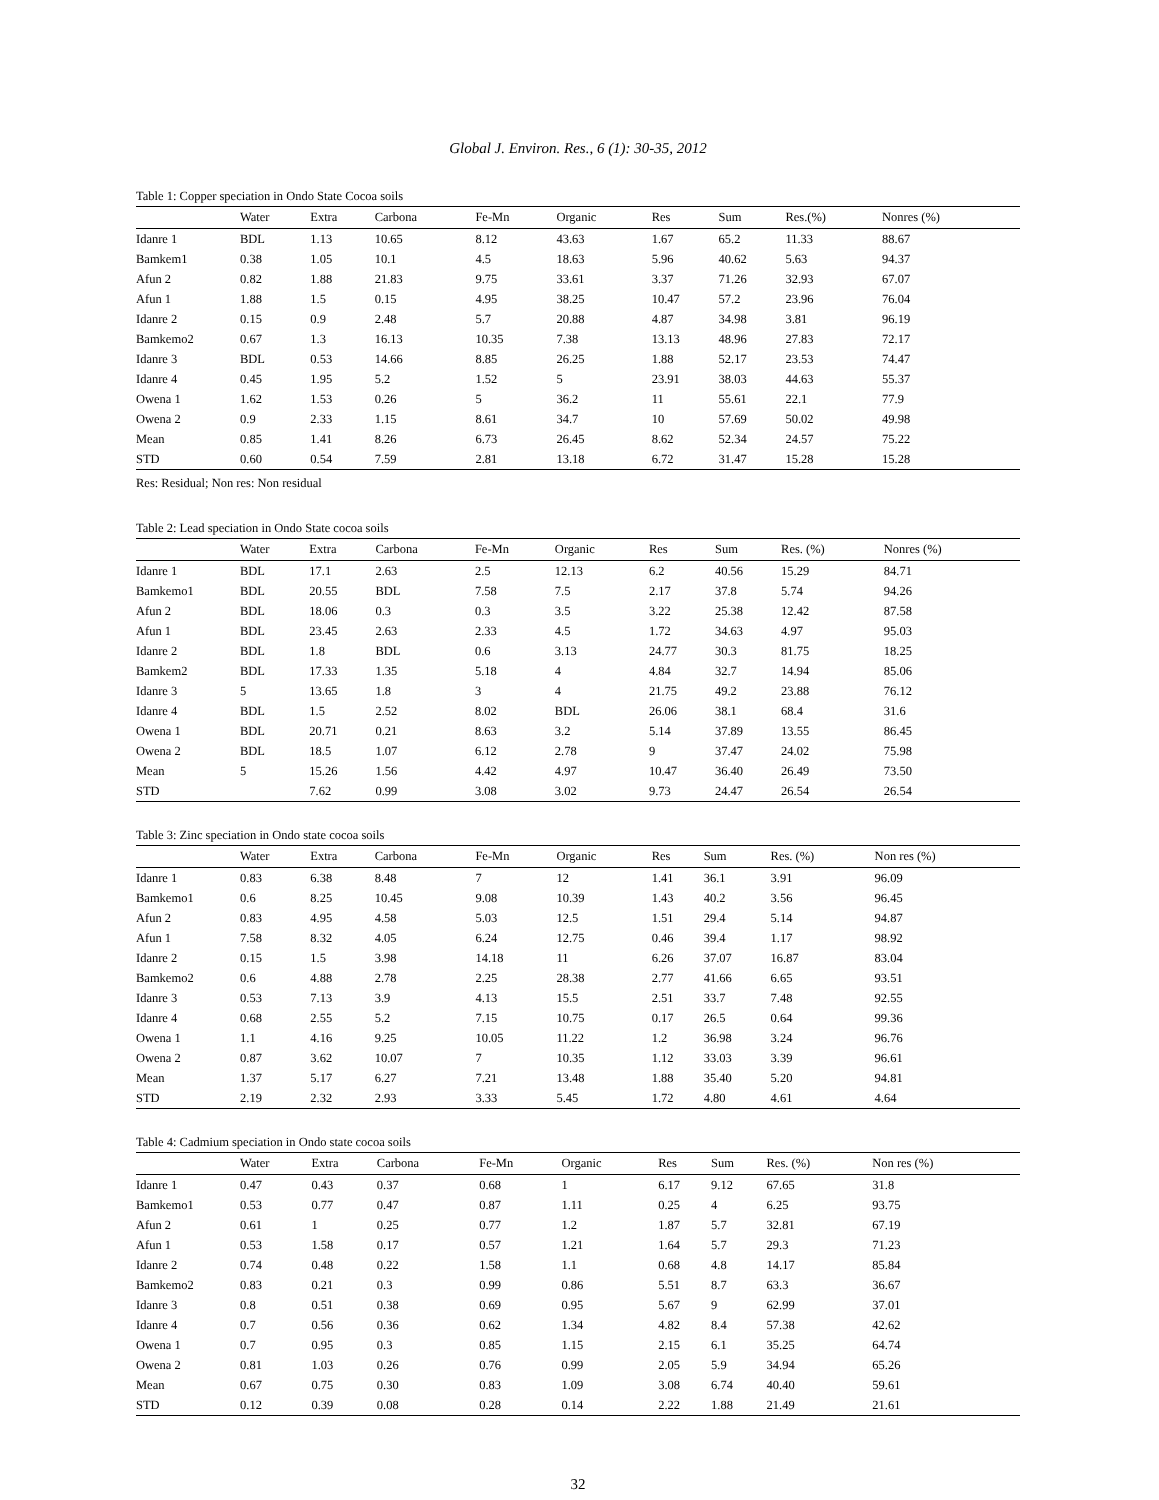Global J. Environ. Res., 6 (1): 30-35, 2012
Table 1: Copper speciation in Ondo State Cocoa soils
| | Water | Extra | Carbona | Fe-Mn | Organic | Res | Sum | Res.(%) | Nonres (%) |
| --- | --- | --- | --- | --- | --- | --- | --- | --- | --- |
| Idanre 1 | BDL | 1.13 | 10.65 | 8.12 | 43.63 | 1.67 | 65.2 | 11.33 | 88.67 |
| Bamkem1 | 0.38 | 1.05 | 10.1 | 4.5 | 18.63 | 5.96 | 40.62 | 5.63 | 94.37 |
| Afun 2 | 0.82 | 1.88 | 21.83 | 9.75 | 33.61 | 3.37 | 71.26 | 32.93 | 67.07 |
| Afun 1 | 1.88 | 1.5 | 0.15 | 4.95 | 38.25 | 10.47 | 57.2 | 23.96 | 76.04 |
| Idanre 2 | 0.15 | 0.9 | 2.48 | 5.7 | 20.88 | 4.87 | 34.98 | 3.81 | 96.19 |
| Bamkemo2 | 0.67 | 1.3 | 16.13 | 10.35 | 7.38 | 13.13 | 48.96 | 27.83 | 72.17 |
| Idanre 3 | BDL | 0.53 | 14.66 | 8.85 | 26.25 | 1.88 | 52.17 | 23.53 | 74.47 |
| Idanre 4 | 0.45 | 1.95 | 5.2 | 1.52 | 5 | 23.91 | 38.03 | 44.63 | 55.37 |
| Owena 1 | 1.62 | 1.53 | 0.26 | 5 | 36.2 | 11 | 55.61 | 22.1 | 77.9 |
| Owena 2 | 0.9 | 2.33 | 1.15 | 8.61 | 34.7 | 10 | 57.69 | 50.02 | 49.98 |
| Mean | 0.85 | 1.41 | 8.26 | 6.73 | 26.45 | 8.62 | 52.34 | 24.57 | 75.22 |
| STD | 0.60 | 0.54 | 7.59 | 2.81 | 13.18 | 6.72 | 31.47 | 15.28 | 15.28 |
Res: Residual; Non res: Non residual
Table 2: Lead speciation in Ondo State cocoa soils
| | Water | Extra | Carbona | Fe-Mn | Organic | Res | Sum | Res. (%) | Nonres (%) |
| --- | --- | --- | --- | --- | --- | --- | --- | --- | --- |
| Idanre 1 | BDL | 17.1 | 2.63 | 2.5 | 12.13 | 6.2 | 40.56 | 15.29 | 84.71 |
| Bamkemo1 | BDL | 20.55 | BDL | 7.58 | 7.5 | 2.17 | 37.8 | 5.74 | 94.26 |
| Afun 2 | BDL | 18.06 | 0.3 | 0.3 | 3.5 | 3.22 | 25.38 | 12.42 | 87.58 |
| Afun 1 | BDL | 23.45 | 2.63 | 2.33 | 4.5 | 1.72 | 34.63 | 4.97 | 95.03 |
| Idanre 2 | BDL | 1.8 | BDL | 0.6 | 3.13 | 24.77 | 30.3 | 81.75 | 18.25 |
| Bamkem2 | BDL | 17.33 | 1.35 | 5.18 | 4 | 4.84 | 32.7 | 14.94 | 85.06 |
| Idanre 3 | 5 | 13.65 | 1.8 | 3 | 4 | 21.75 | 49.2 | 23.88 | 76.12 |
| Idanre 4 | BDL | 1.5 | 2.52 | 8.02 | BDL | 26.06 | 38.1 | 68.4 | 31.6 |
| Owena 1 | BDL | 20.71 | 0.21 | 8.63 | 3.2 | 5.14 | 37.89 | 13.55 | 86.45 |
| Owena 2 | BDL | 18.5 | 1.07 | 6.12 | 2.78 | 9 | 37.47 | 24.02 | 75.98 |
| Mean | 5 | 15.26 | 1.56 | 4.42 | 4.97 | 10.47 | 36.40 | 26.49 | 73.50 |
| STD | | 7.62 | 0.99 | 3.08 | 3.02 | 9.73 | 24.47 | 26.54 | 26.54 |
Table 3: Zinc speciation in Ondo state cocoa soils
| | Water | Extra | Carbona | Fe-Mn | Organic | Res | Sum | Res. (%) | Non res (%) |
| --- | --- | --- | --- | --- | --- | --- | --- | --- | --- |
| Idanre 1 | 0.83 | 6.38 | 8.48 | 7 | 12 | 1.41 | 36.1 | 3.91 | 96.09 |
| Bamkemo1 | 0.6 | 8.25 | 10.45 | 9.08 | 10.39 | 1.43 | 40.2 | 3.56 | 96.45 |
| Afun 2 | 0.83 | 4.95 | 4.58 | 5.03 | 12.5 | 1.51 | 29.4 | 5.14 | 94.87 |
| Afun 1 | 7.58 | 8.32 | 4.05 | 6.24 | 12.75 | 0.46 | 39.4 | 1.17 | 98.92 |
| Idanre 2 | 0.15 | 1.5 | 3.98 | 14.18 | 11 | 6.26 | 37.07 | 16.87 | 83.04 |
| Bamkemo2 | 0.6 | 4.88 | 2.78 | 2.25 | 28.38 | 2.77 | 41.66 | 6.65 | 93.51 |
| Idanre 3 | 0.53 | 7.13 | 3.9 | 4.13 | 15.5 | 2.51 | 33.7 | 7.48 | 92.55 |
| Idanre 4 | 0.68 | 2.55 | 5.2 | 7.15 | 10.75 | 0.17 | 26.5 | 0.64 | 99.36 |
| Owena 1 | 1.1 | 4.16 | 9.25 | 10.05 | 11.22 | 1.2 | 36.98 | 3.24 | 96.76 |
| Owena 2 | 0.87 | 3.62 | 10.07 | 7 | 10.35 | 1.12 | 33.03 | 3.39 | 96.61 |
| Mean | 1.37 | 5.17 | 6.27 | 7.21 | 13.48 | 1.88 | 35.40 | 5.20 | 94.81 |
| STD | 2.19 | 2.32 | 2.93 | 3.33 | 5.45 | 1.72 | 4.80 | 4.61 | 4.64 |
Table 4: Cadmium speciation in Ondo state cocoa soils
| | Water | Extra | Carbona | Fe-Mn | Organic | Res | Sum | Res. (%) | Non res (%) |
| --- | --- | --- | --- | --- | --- | --- | --- | --- | --- |
| Idanre 1 | 0.47 | 0.43 | 0.37 | 0.68 | 1 | 6.17 | 9.12 | 67.65 | 31.8 |
| Bamkemo1 | 0.53 | 0.77 | 0.47 | 0.87 | 1.11 | 0.25 | 4 | 6.25 | 93.75 |
| Afun 2 | 0.61 | 1 | 0.25 | 0.77 | 1.2 | 1.87 | 5.7 | 32.81 | 67.19 |
| Afun 1 | 0.53 | 1.58 | 0.17 | 0.57 | 1.21 | 1.64 | 5.7 | 29.3 | 71.23 |
| Idanre 2 | 0.74 | 0.48 | 0.22 | 1.58 | 1.1 | 0.68 | 4.8 | 14.17 | 85.84 |
| Bamkemo2 | 0.83 | 0.21 | 0.3 | 0.99 | 0.86 | 5.51 | 8.7 | 63.3 | 36.67 |
| Idanre 3 | 0.8 | 0.51 | 0.38 | 0.69 | 0.95 | 5.67 | 9 | 62.99 | 37.01 |
| Idanre 4 | 0.7 | 0.56 | 0.36 | 0.62 | 1.34 | 4.82 | 8.4 | 57.38 | 42.62 |
| Owena 1 | 0.7 | 0.95 | 0.3 | 0.85 | 1.15 | 2.15 | 6.1 | 35.25 | 64.74 |
| Owena 2 | 0.81 | 1.03 | 0.26 | 0.76 | 0.99 | 2.05 | 5.9 | 34.94 | 65.26 |
| Mean | 0.67 | 0.75 | 0.30 | 0.83 | 1.09 | 3.08 | 6.74 | 40.40 | 59.61 |
| STD | 0.12 | 0.39 | 0.08 | 0.28 | 0.14 | 2.22 | 1.88 | 21.49 | 21.61 |
32